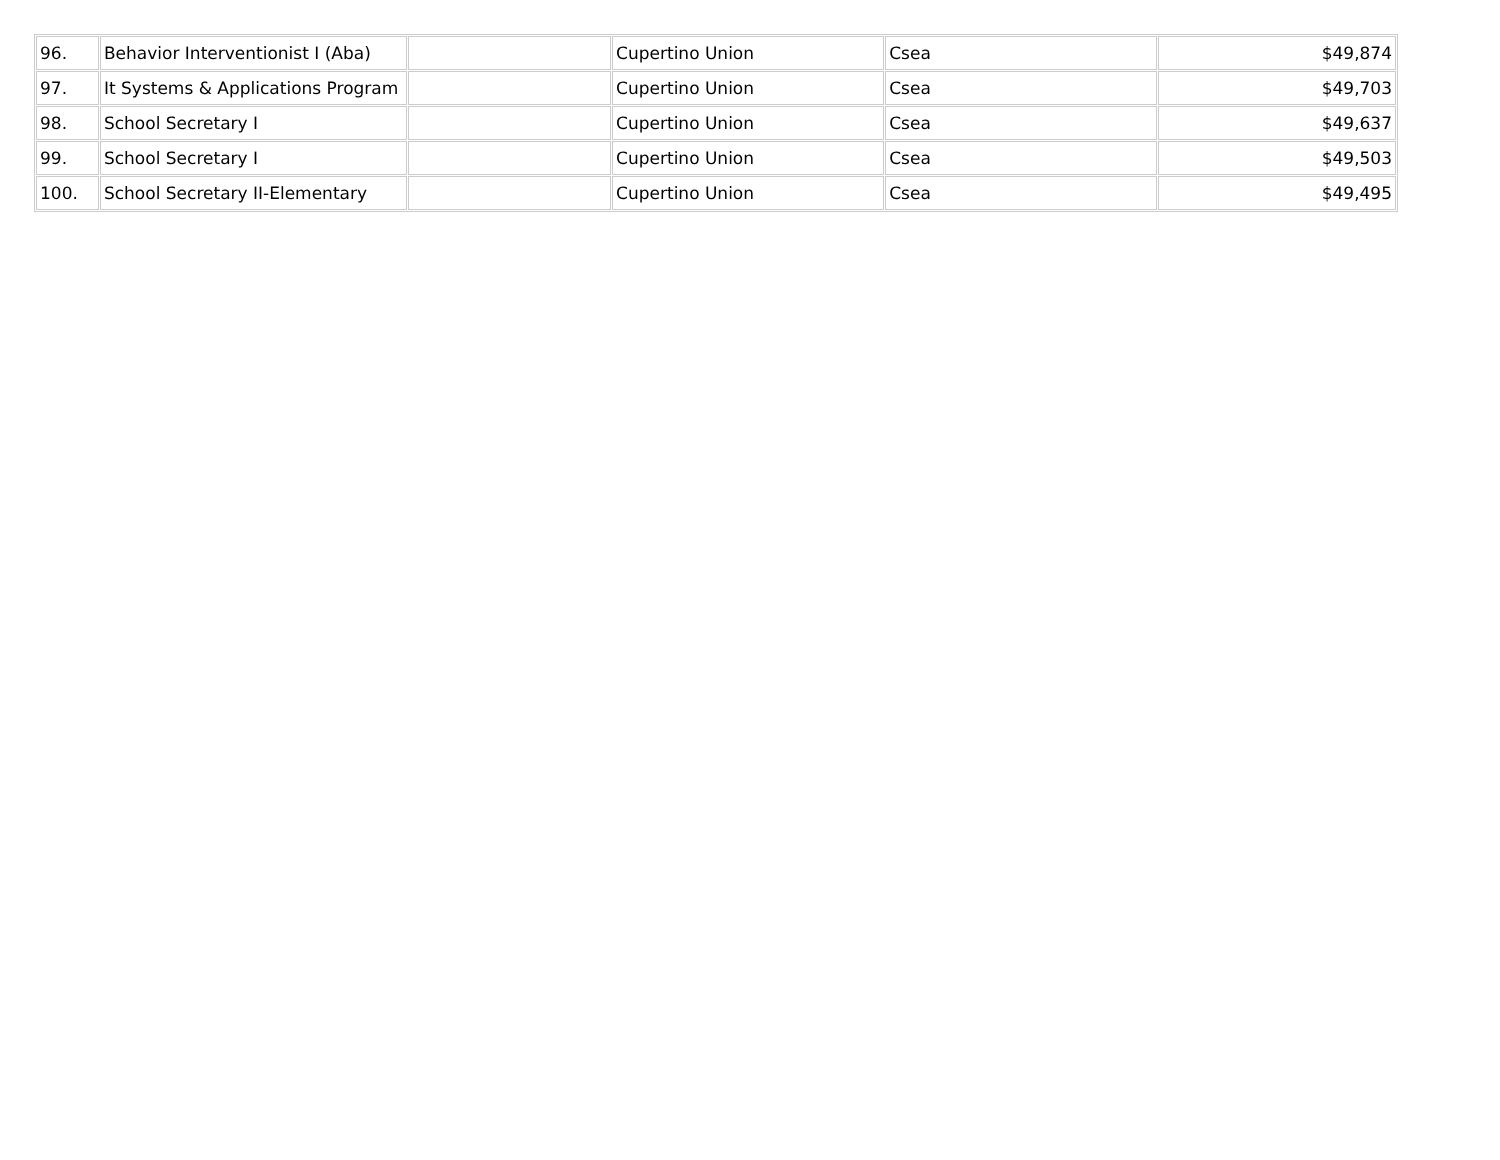| 96. | Behavior Interventionist I (Aba) | | Cupertino Union | Csea | $49,874 |
| 97. | It Systems & Applications Program | | Cupertino Union | Csea | $49,703 |
| 98. | School Secretary I | | Cupertino Union | Csea | $49,637 |
| 99. | School Secretary I | | Cupertino Union | Csea | $49,503 |
| 100. | School Secretary II-Elementary | | Cupertino Union | Csea | $49,495 |